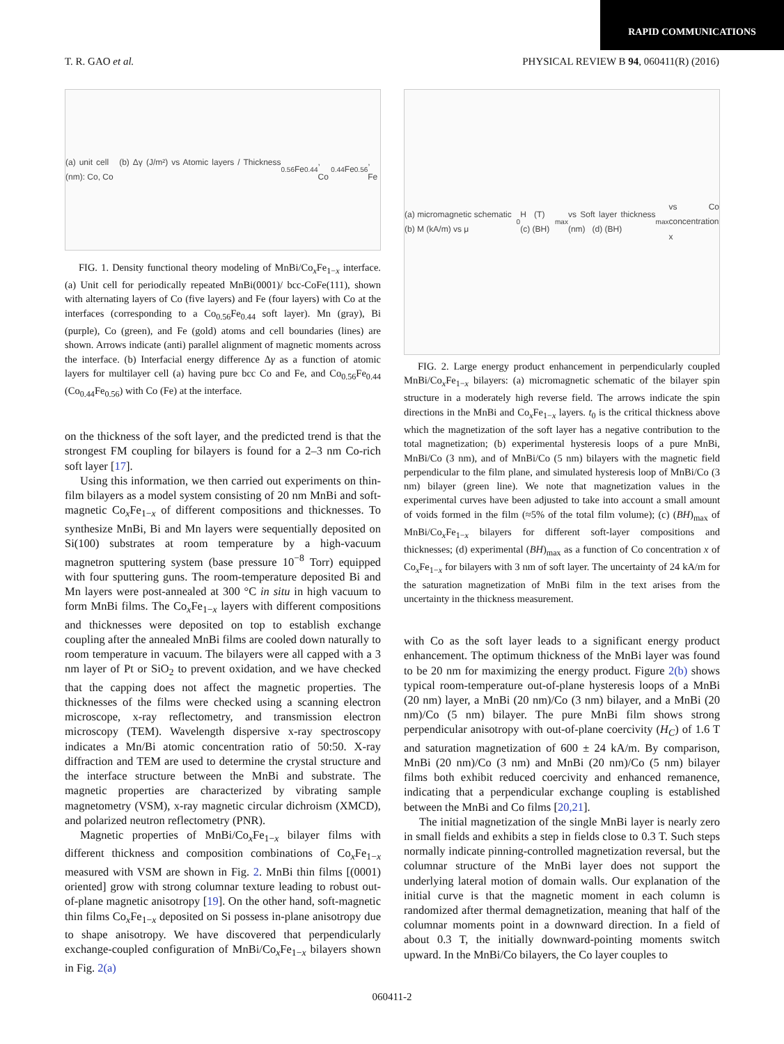RAPID COMMUNICATIONS
T. R. GAO et al. PHYSICAL REVIEW B 94, 060411(R) (2016)
(a) unit cell (b) Δγ (J/m²) vs Atomic layers / Thickness (nm): Co, Co<sub>0.56</sub>Fe<sub>0.44</sub>, Co<sub>0.44</sub>Fe<sub>0.56</sub>, Fe
FIG. 1. Density functional theory modeling of MnBi/Co<sub>x</sub>Fe<sub>1−x</sub> interface. (a) Unit cell for periodically repeated MnBi(0001)/ bcc-CoFe(111), shown with alternating layers of Co (five layers) and Fe (four layers) with Co at the interfaces (corresponding to a Co<sub>0.56</sub>Fe<sub>0.44</sub> soft layer). Mn (gray), Bi (purple), Co (green), and Fe (gold) atoms and cell boundaries (lines) are shown. Arrows indicate (anti) parallel alignment of magnetic moments across the interface. (b) Interfacial energy difference Δγ as a function of atomic layers for multilayer cell (a) having pure bcc Co and Fe, and Co<sub>0.56</sub>Fe<sub>0.44</sub> (Co<sub>0.44</sub>Fe<sub>0.56</sub>) with Co (Fe) at the interface.
on the thickness of the soft layer, and the predicted trend is that the strongest FM coupling for bilayers is found for a 2–3 nm Co-rich soft layer [17].
Using this information, we then carried out experiments on thin-film bilayers as a model system consisting of 20 nm MnBi and soft-magnetic Co<sub>x</sub>Fe<sub>1−x</sub> of different compositions and thicknesses. To synthesize MnBi, Bi and Mn layers were sequentially deposited on Si(100) substrates at room temperature by a high-vacuum magnetron sputtering system (base pressure 10<sup>−8</sup> Torr) equipped with four sputtering guns. The room-temperature deposited Bi and Mn layers were post-annealed at 300 °C in situ in high vacuum to form MnBi films. The Co<sub>x</sub>Fe<sub>1−x</sub> layers with different compositions and thicknesses were deposited on top to establish exchange coupling after the annealed MnBi films are cooled down naturally to room temperature in vacuum. The bilayers were all capped with a 3 nm layer of Pt or SiO<sub>2</sub> to prevent oxidation, and we have checked that the capping does not affect the magnetic properties. The thicknesses of the films were checked using a scanning electron microscope, x-ray reflectometry, and transmission electron microscopy (TEM). Wavelength dispersive x-ray spectroscopy indicates a Mn/Bi atomic concentration ratio of 50:50. X-ray diffraction and TEM are used to determine the crystal structure and the interface structure between the MnBi and substrate. The magnetic properties are characterized by vibrating sample magnetometry (VSM), x-ray magnetic circular dichroism (XMCD), and polarized neutron reflectometry (PNR).
Magnetic properties of MnBi/Co<sub>x</sub>Fe<sub>1−x</sub> bilayer films with different thickness and composition combinations of Co<sub>x</sub>Fe<sub>1−x</sub> measured with VSM are shown in Fig. 2. MnBi thin films [(0001) oriented] grow with strong columnar texture leading to robust out-of-plane magnetic anisotropy [19]. On the other hand, soft-magnetic thin films Co<sub>x</sub>Fe<sub>1−x</sub> deposited on Si possess in-plane anisotropy due to shape anisotropy. We have discovered that perpendicularly exchange-coupled configuration of MnBi/Co<sub>x</sub>Fe<sub>1−x</sub> bilayers shown in Fig. 2(a)
(a) micromagnetic schematic (b) M (kA/m) vs μ<sub>0</sub>H (T) (c) (BH)<sub>max</sub> vs Soft layer thickness (nm) (d) (BH)<sub>max</sub> vs Co concentration x
FIG. 2. Large energy product enhancement in perpendicularly coupled MnBi/Co<sub>x</sub>Fe<sub>1−x</sub> bilayers: (a) micromagnetic schematic of the bilayer spin structure in a moderately high reverse field. The arrows indicate the spin directions in the MnBi and Co<sub>x</sub>Fe<sub>1−x</sub> layers. t<sub>0</sub> is the critical thickness above which the magnetization of the soft layer has a negative contribution to the total magnetization; (b) experimental hysteresis loops of a pure MnBi, MnBi/Co (3 nm), and of MnBi/Co (5 nm) bilayers with the magnetic field perpendicular to the film plane, and simulated hysteresis loop of MnBi/Co (3 nm) bilayer (green line). We note that magnetization values in the experimental curves have been adjusted to take into account a small amount of voids formed in the film (≈5% of the total film volume); (c) (BH)<sub>max</sub> of MnBi/Co<sub>x</sub>Fe<sub>1−x</sub> bilayers for different soft-layer compositions and thicknesses; (d) experimental (BH)<sub>max</sub> as a function of Co concentration x of Co<sub>x</sub>Fe<sub>1−x</sub> for bilayers with 3 nm of soft layer. The uncertainty of 24 kA/m for the saturation magnetization of MnBi film in the text arises from the uncertainty in the thickness measurement.
with Co as the soft layer leads to a significant energy product enhancement. The optimum thickness of the MnBi layer was found to be 20 nm for maximizing the energy product. Figure 2(b) shows typical room-temperature out-of-plane hysteresis loops of a MnBi (20 nm) layer, a MnBi (20 nm)/Co (3 nm) bilayer, and a MnBi (20 nm)/Co (5 nm) bilayer. The pure MnBi film shows strong perpendicular anisotropy with out-of-plane coercivity (H<sub>C</sub>) of 1.6 T and saturation magnetization of 600 ± 24 kA/m. By comparison, MnBi (20 nm)/Co (3 nm) and MnBi (20 nm)/Co (5 nm) bilayer films both exhibit reduced coercivity and enhanced remanence, indicating that a perpendicular exchange coupling is established between the MnBi and Co films [20,21].
The initial magnetization of the single MnBi layer is nearly zero in small fields and exhibits a step in fields close to 0.3 T. Such steps normally indicate pinning-controlled magnetization reversal, but the columnar structure of the MnBi layer does not support the underlying lateral motion of domain walls. Our explanation of the initial curve is that the magnetic moment in each column is randomized after thermal demagnetization, meaning that half of the columnar moments point in a downward direction. In a field of about 0.3 T, the initially downward-pointing moments switch upward. In the MnBi/Co bilayers, the Co layer couples to
060411-2